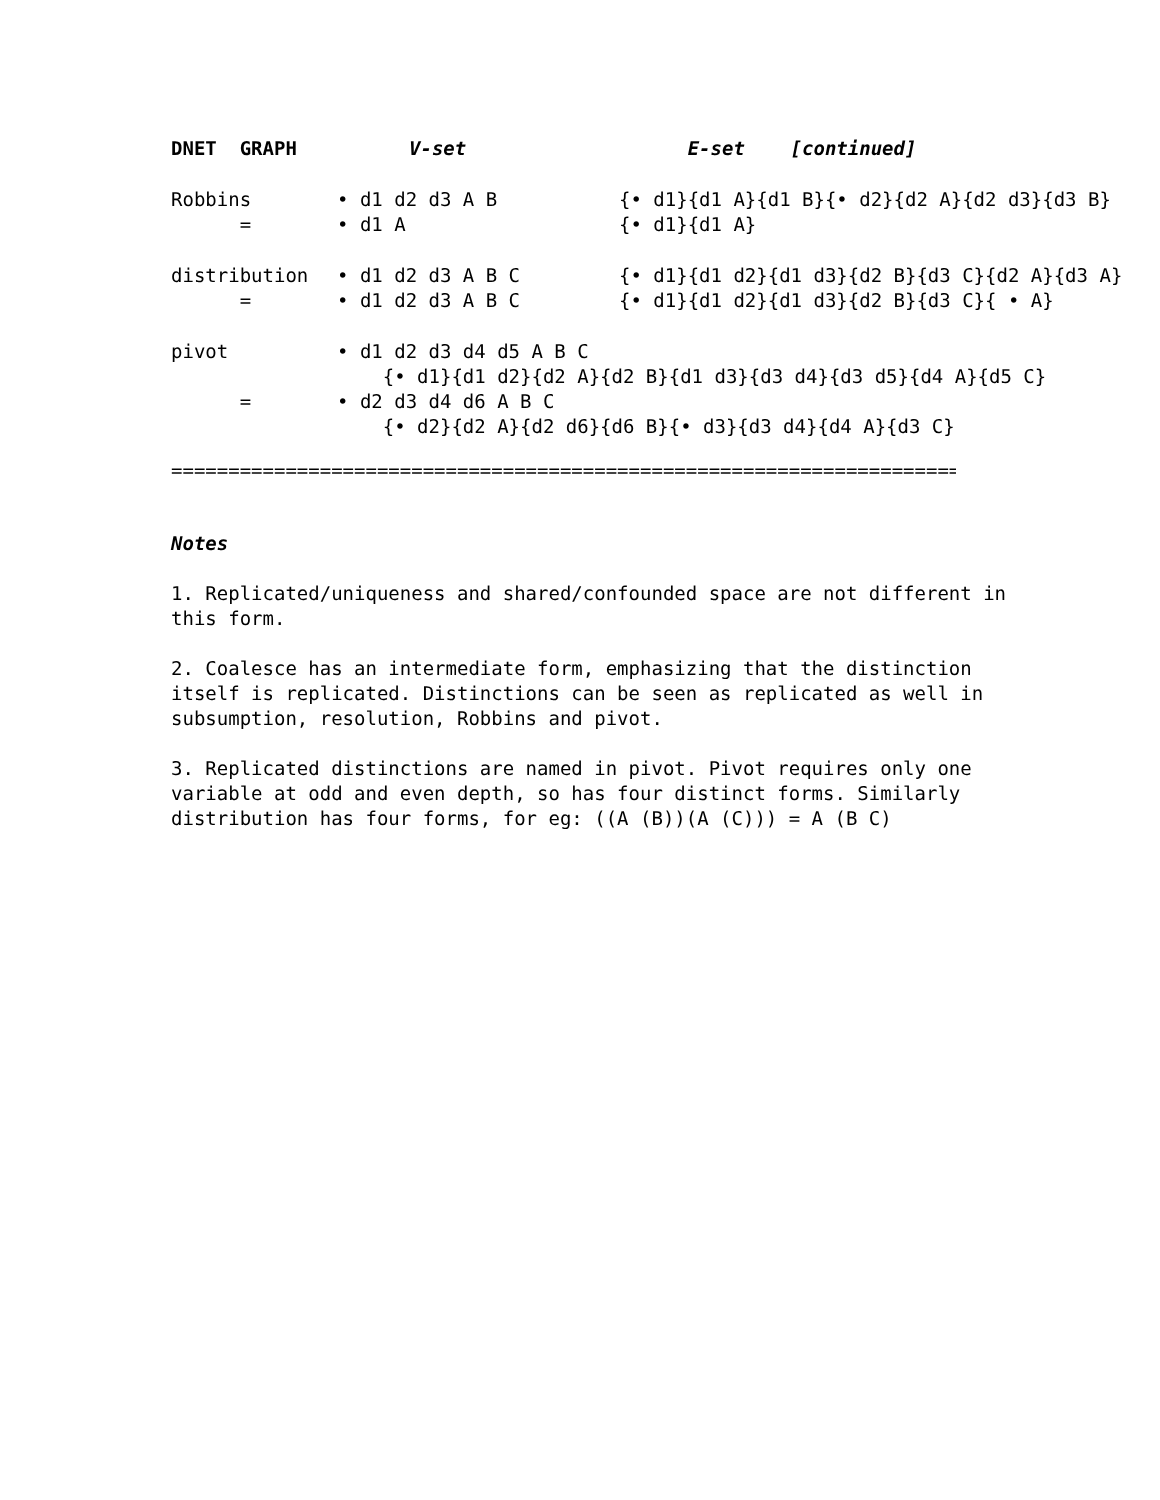| DNET GRAPH | V-set | E-set [continued] |
| --- | --- | --- |
| Robbins | • d1 d2 d3 A B | {• d1}{d1 A}{d1 B}{• d2}{d2 A}{d2 d3}{d3 B} |
| = | • d1 A | {• d1}{d1 A} |
| distribution | • d1 d2 d3 A B C | {• d1}{d1 d2}{d1 d3}{d2 B}{d3 C}{d2 A}{d3 A} |
| = | • d1 d2 d3 A B C | {• d1}{d1 d2}{d1 d3}{d2 B}{d3 C}{ • A} |
| pivot | • d1 d2 d3 d4 d5 A B C | |
| | {• d1}{d1 d2}{d2 A}{d2 B}{d1 d3}{d3 d4}{d3 d5}{d4 A}{d5 C} | |
| = | • d2 d3 d4 d6 A B C | |
| | {• d2}{d2 A}{d2 d6}{d6 B}{• d3}{d3 d4}{d4 A}{d3 C} | |
========================================================================
Notes
1. Replicated/uniqueness and shared/confounded space are not different in this form.
2. Coalesce has an intermediate form, emphasizing that the distinction itself is replicated. Distinctions can be seen as replicated as well in subsumption, resolution, Robbins and pivot.
3. Replicated distinctions are named in pivot. Pivot requires only one variable at odd and even depth, so has four distinct forms. Similarly distribution has four forms, for eg: ((A (B))(A (C))) = A (B C)